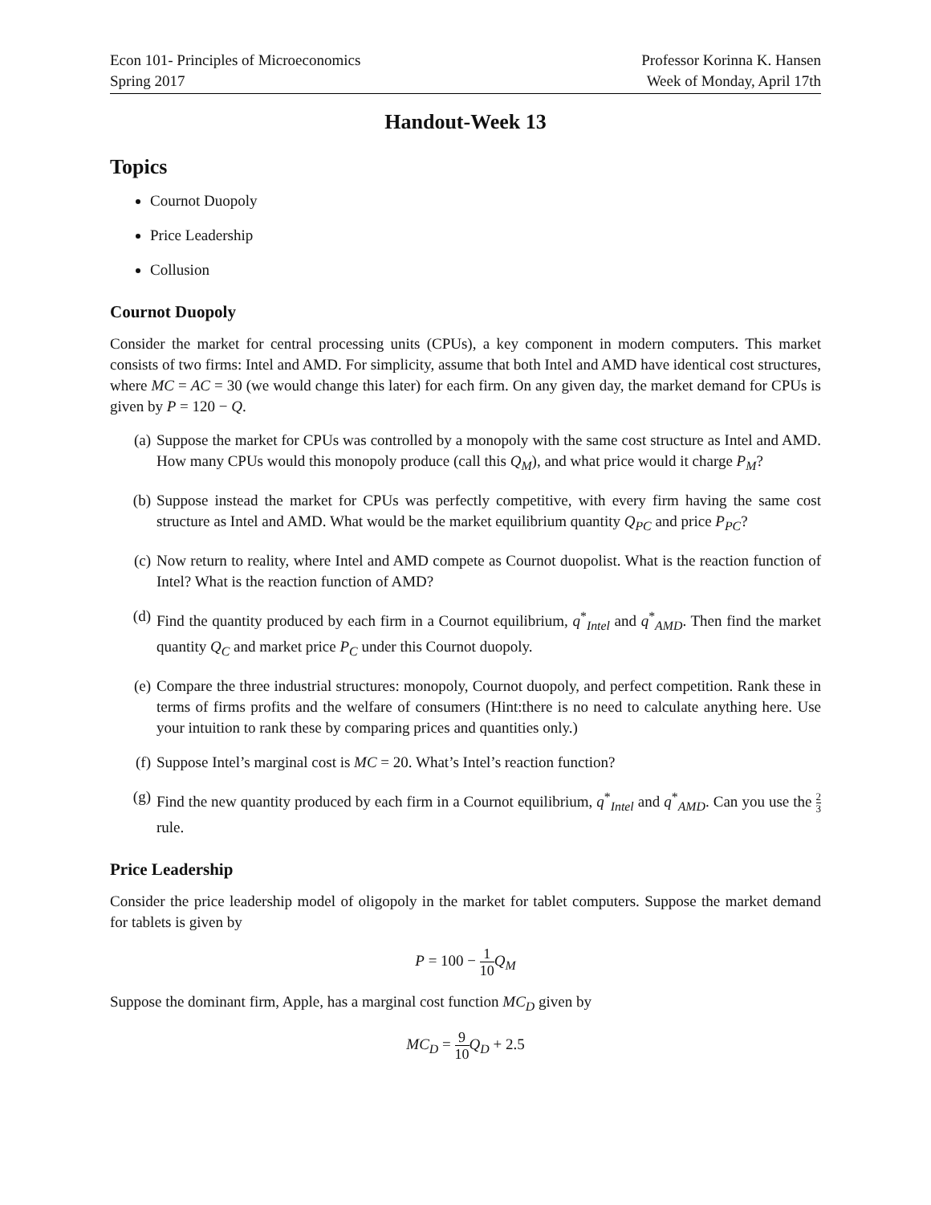Econ 101- Principles of Microeconomics
Spring 2017
Professor Korinna K. Hansen
Week of Monday, April 17th
Handout-Week 13
Topics
Cournot Duopoly
Price Leadership
Collusion
Cournot Duopoly
Consider the market for central processing units (CPUs), a key component in modern computers. This market consists of two firms: Intel and AMD. For simplicity, assume that both Intel and AMD have identical cost structures, where MC = AC = 30 (we would change this later) for each firm. On any given day, the market demand for CPUs is given by P = 120 − Q.
(a) Suppose the market for CPUs was controlled by a monopoly with the same cost structure as Intel and AMD. How many CPUs would this monopoly produce (call this Q<sub>M</sub>), and what price would it charge P<sub>M</sub>?
(b) Suppose instead the market for CPUs was perfectly competitive, with every firm having the same cost structure as Intel and AMD. What would be the market equilibrium quantity Q<sub>PC</sub> and price P<sub>PC</sub>?
(c) Now return to reality, where Intel and AMD compete as Cournot duopolist. What is the reaction function of Intel? What is the reaction function of AMD?
(d) Find the quantity produced by each firm in a Cournot equilibrium, q<sup>*</sup><sub>Intel</sub> and q<sup>*</sup><sub>AMD</sub>. Then find the market quantity Q<sub>C</sub> and market price P<sub>C</sub> under this Cournot duopoly.
(e) Compare the three industrial structures: monopoly, Cournot duopoly, and perfect competition. Rank these in terms of firms profits and the welfare of consumers (Hint:there is no need to calculate anything here. Use your intuition to rank these by comparing prices and quantities only.)
(f) Suppose Intel’s marginal cost is MC = 20. What’s Intel’s reaction function?
(g) Find the new quantity produced by each firm in a Cournot equilibrium, q<sup>*</sup><sub>Intel</sub> and q<sup>*</sup><sub>AMD</sub>. Can you use the 2 3 rule.
Price Leadership
Consider the price leadership model of oligopoly in the market for tablet computers. Suppose the market demand for tablets is given by
P = 100 − 1 10 Q<sub>M</sub>
Suppose the dominant firm, Apple, has a marginal cost function MC<sub>D</sub> given by
MC<sub>D</sub> = 9 10 Q<sub>D</sub> + 2.5